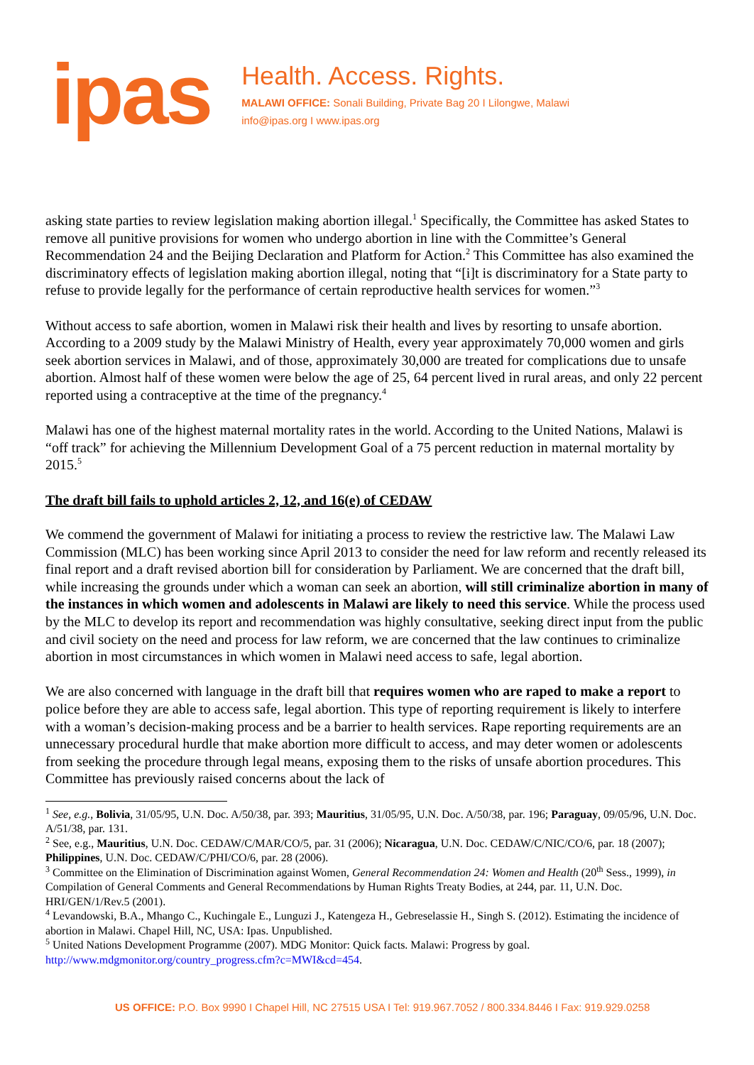ipas
Health. Access. Rights.
MALAWI OFFICE: Sonali Building, Private Bag 20 I Lilongwe, Malawi
info@ipas.org I www.ipas.org
asking state parties to review legislation making abortion illegal.<sup>1</sup> Specifically, the Committee has asked States to remove all punitive provisions for women who undergo abortion in line with the Committee’s General Recommendation 24 and the Beijing Declaration and Platform for Action.<sup>2</sup> This Committee has also examined the discriminatory effects of legislation making abortion illegal, noting that “[i]t is discriminatory for a State party to refuse to provide legally for the performance of certain reproductive health services for women.”<sup>3</sup>
Without access to safe abortion, women in Malawi risk their health and lives by resorting to unsafe abortion. According to a 2009 study by the Malawi Ministry of Health, every year approximately 70,000 women and girls seek abortion services in Malawi, and of those, approximately 30,000 are treated for complications due to unsafe abortion. Almost half of these women were below the age of 25, 64 percent lived in rural areas, and only 22 percent reported using a contraceptive at the time of the pregnancy.<sup>4</sup>
Malawi has one of the highest maternal mortality rates in the world. According to the United Nations, Malawi is “off track” for achieving the Millennium Development Goal of a 75 percent reduction in maternal mortality by 2015.<sup>5</sup>
The draft bill fails to uphold articles 2, 12, and 16(e) of CEDAW
We commend the government of Malawi for initiating a process to review the restrictive law. The Malawi Law Commission (MLC) has been working since April 2013 to consider the need for law reform and recently released its final report and a draft revised abortion bill for consideration by Parliament. We are concerned that the draft bill, while increasing the grounds under which a woman can seek an abortion, will still criminalize abortion in many of the instances in which women and adolescents in Malawi are likely to need this service. While the process used by the MLC to develop its report and recommendation was highly consultative, seeking direct input from the public and civil society on the need and process for law reform, we are concerned that the law continues to criminalize abortion in most circumstances in which women in Malawi need access to safe, legal abortion.
We are also concerned with language in the draft bill that requires women who are raped to make a report to police before they are able to access safe, legal abortion. This type of reporting requirement is likely to interfere with a woman’s decision-making process and be a barrier to health services. Rape reporting requirements are an unnecessary procedural hurdle that make abortion more difficult to access, and may deter women or adolescents from seeking the procedure through legal means, exposing them to the risks of unsafe abortion procedures. This Committee has previously raised concerns about the lack of
<sup>1</sup> See, e.g., Bolivia, 31/05/95, U.N. Doc. A/50/38, par. 393; Mauritius, 31/05/95, U.N. Doc. A/50/38, par. 196; Paraguay, 09/05/96, U.N. Doc. A/51/38, par. 131.
<sup>2</sup> See, e.g., Mauritius, U.N. Doc. CEDAW/C/MAR/CO/5, par. 31 (2006); Nicaragua, U.N. Doc. CEDAW/C/NIC/CO/6, par. 18 (2007); Philippines, U.N. Doc. CEDAW/C/PHI/CO/6, par. 28 (2006).
<sup>3</sup> Committee on the Elimination of Discrimination against Women, General Recommendation 24: Women and Health (20<sup>th</sup> Sess., 1999), in Compilation of General Comments and General Recommendations by Human Rights Treaty Bodies, at 244, par. 11, U.N. Doc. HRI/GEN/1/Rev.5 (2001).
<sup>4</sup> Levandowski, B.A., Mhango C., Kuchingale E., Lunguzi J., Katengeza H., Gebreselassie H., Singh S. (2012). Estimating the incidence of abortion in Malawi. Chapel Hill, NC, USA: Ipas. Unpublished.
<sup>5</sup> United Nations Development Programme (2007). MDG Monitor: Quick facts. Malawi: Progress by goal. http://www.mdgmonitor.org/country_progress.cfm?c=MWI&cd=454.
US OFFICE: P.O. Box 9990 I Chapel Hill, NC 27515 USA I Tel: 919.967.7052 / 800.334.8446 I Fax: 919.929.0258